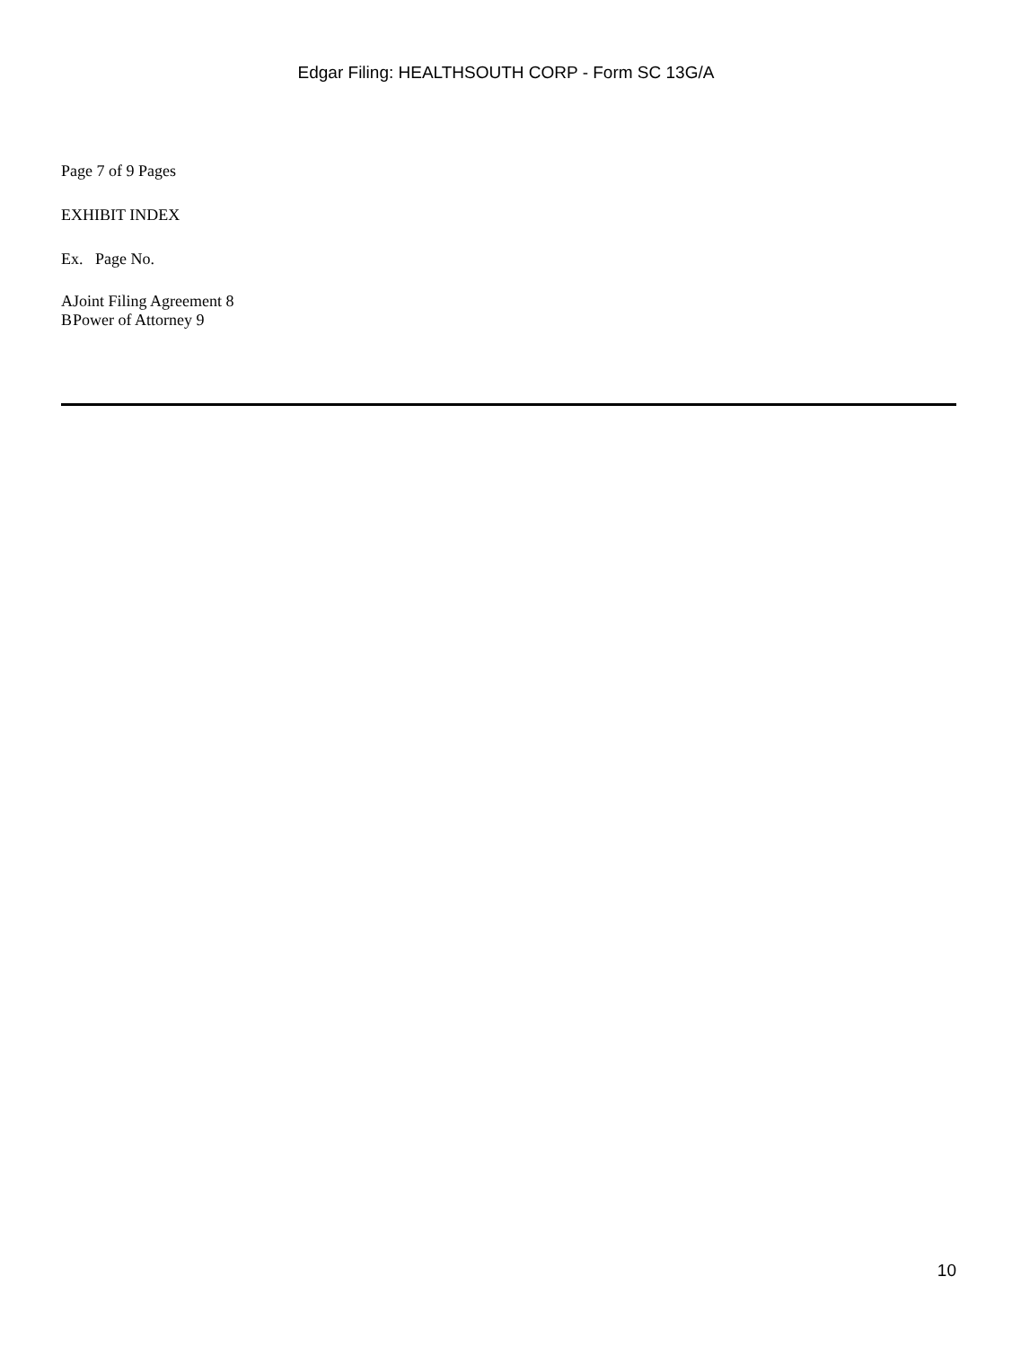Edgar Filing: HEALTHSOUTH CORP - Form SC 13G/A
Page 7 of 9 Pages
EXHIBIT INDEX
Ex. Page No.
| A | Joint Filing Agreement 8 |
| B | Power of Attorney 9 |
10